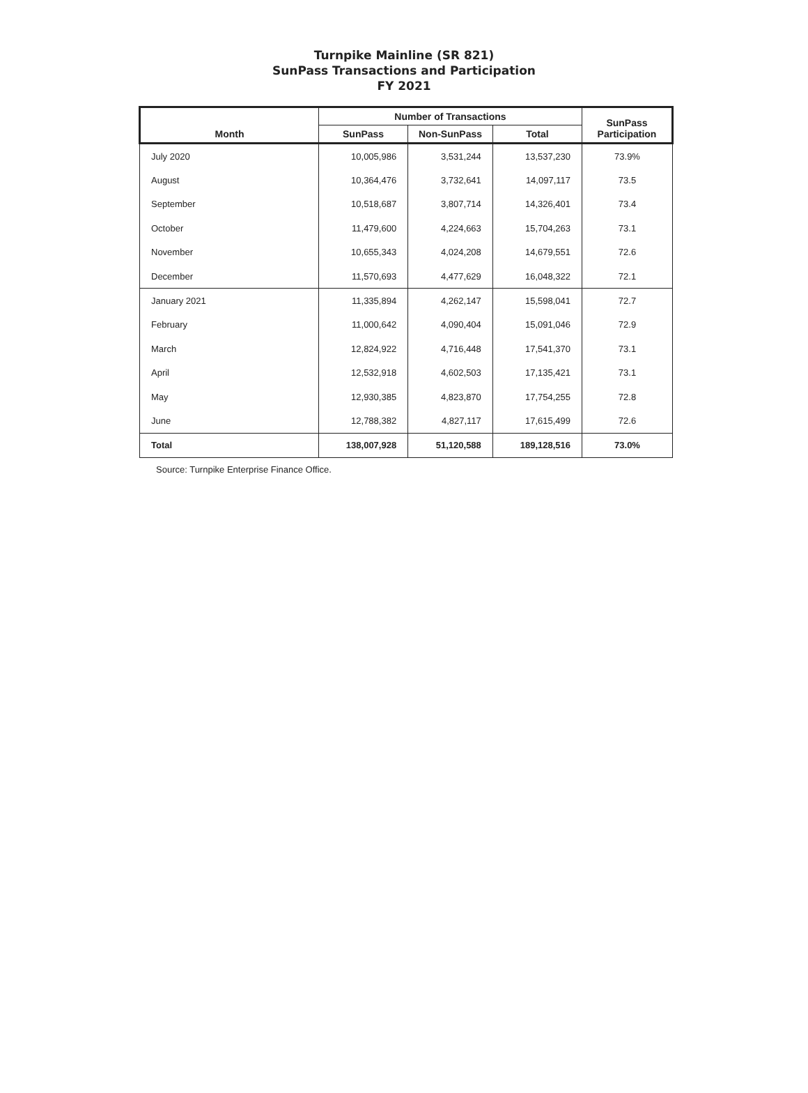Turnpike Mainline (SR 821)
SunPass Transactions and Participation
FY 2021
| Month | Number of Transactions | | | SunPass Participation |
| --- | --- | --- | --- | --- |
| | SunPass | Non-SunPass | Total | |
| July 2020 | 10,005,986 | 3,531,244 | 13,537,230 | 73.9% |
| August | 10,364,476 | 3,732,641 | 14,097,117 | 73.5 |
| September | 10,518,687 | 3,807,714 | 14,326,401 | 73.4 |
| October | 11,479,600 | 4,224,663 | 15,704,263 | 73.1 |
| November | 10,655,343 | 4,024,208 | 14,679,551 | 72.6 |
| December | 11,570,693 | 4,477,629 | 16,048,322 | 72.1 |
| January 2021 | 11,335,894 | 4,262,147 | 15,598,041 | 72.7 |
| February | 11,000,642 | 4,090,404 | 15,091,046 | 72.9 |
| March | 12,824,922 | 4,716,448 | 17,541,370 | 73.1 |
| April | 12,532,918 | 4,602,503 | 17,135,421 | 73.1 |
| May | 12,930,385 | 4,823,870 | 17,754,255 | 72.8 |
| June | 12,788,382 | 4,827,117 | 17,615,499 | 72.6 |
| Total | 138,007,928 | 51,120,588 | 189,128,516 | 73.0% |
Source: Turnpike Enterprise Finance Office.